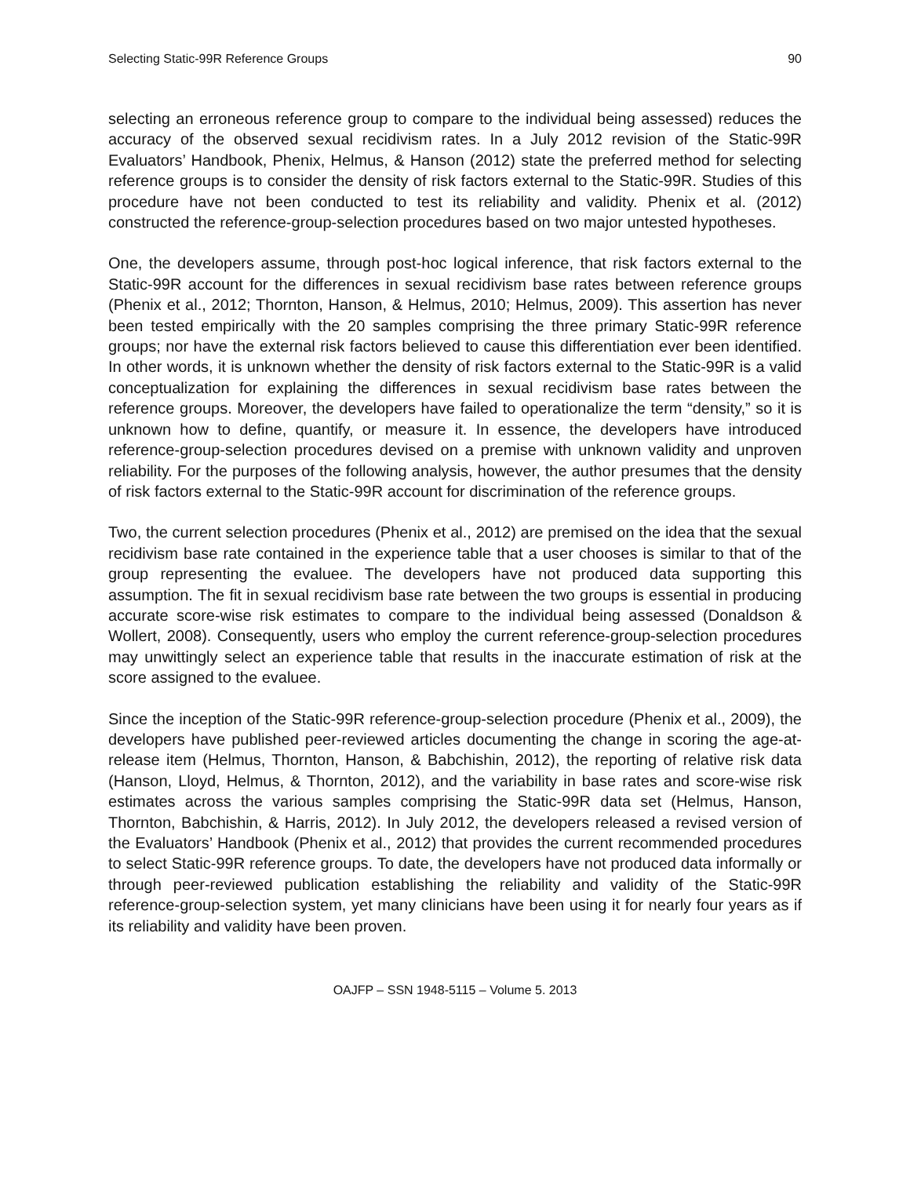Selecting Static-99R Reference Groups 90
selecting an erroneous reference group to compare to the individual being assessed) reduces the accuracy of the observed sexual recidivism rates. In a July 2012 revision of the Static-99R Evaluators’ Handbook, Phenix, Helmus, & Hanson (2012) state the preferred method for selecting reference groups is to consider the density of risk factors external to the Static-99R. Studies of this procedure have not been conducted to test its reliability and validity. Phenix et al. (2012) constructed the reference-group-selection procedures based on two major untested hypotheses.
One, the developers assume, through post-hoc logical inference, that risk factors external to the Static-99R account for the differences in sexual recidivism base rates between reference groups (Phenix et al., 2012; Thornton, Hanson, & Helmus, 2010; Helmus, 2009). This assertion has never been tested empirically with the 20 samples comprising the three primary Static-99R reference groups; nor have the external risk factors believed to cause this differentiation ever been identified. In other words, it is unknown whether the density of risk factors external to the Static-99R is a valid conceptualization for explaining the differences in sexual recidivism base rates between the reference groups. Moreover, the developers have failed to operationalize the term “density,” so it is unknown how to define, quantify, or measure it. In essence, the developers have introduced reference-group-selection procedures devised on a premise with unknown validity and unproven reliability. For the purposes of the following analysis, however, the author presumes that the density of risk factors external to the Static-99R account for discrimination of the reference groups.
Two, the current selection procedures (Phenix et al., 2012) are premised on the idea that the sexual recidivism base rate contained in the experience table that a user chooses is similar to that of the group representing the evaluee. The developers have not produced data supporting this assumption. The fit in sexual recidivism base rate between the two groups is essential in producing accurate score-wise risk estimates to compare to the individual being assessed (Donaldson & Wollert, 2008). Consequently, users who employ the current reference-group-selection procedures may unwittingly select an experience table that results in the inaccurate estimation of risk at the score assigned to the evaluee.
Since the inception of the Static-99R reference-group-selection procedure (Phenix et al., 2009), the developers have published peer-reviewed articles documenting the change in scoring the age-at-release item (Helmus, Thornton, Hanson, & Babchishin, 2012), the reporting of relative risk data (Hanson, Lloyd, Helmus, & Thornton, 2012), and the variability in base rates and score-wise risk estimates across the various samples comprising the Static-99R data set (Helmus, Hanson, Thornton, Babchishin, & Harris, 2012). In July 2012, the developers released a revised version of the Evaluators’ Handbook (Phenix et al., 2012) that provides the current recommended procedures to select Static-99R reference groups. To date, the developers have not produced data informally or through peer-reviewed publication establishing the reliability and validity of the Static-99R reference-group-selection system, yet many clinicians have been using it for nearly four years as if its reliability and validity have been proven.
OAJFP – SSN 1948-5115 – Volume 5. 2013